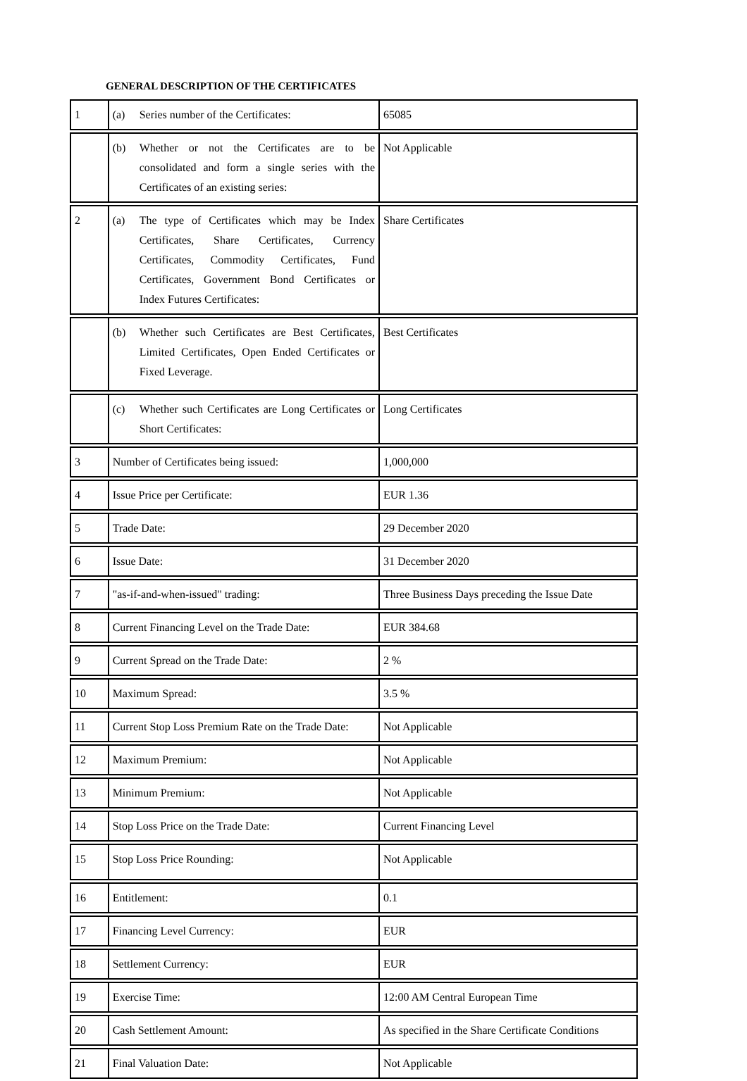GENERAL DESCRIPTION OF THE CERTIFICATES
| 1 | (a) Series number of the Certificates: | 65085 |
| | (b) Whether or not the Certificates are to be consolidated and form a single series with the Certificates of an existing series: | Not Applicable |
| 2 | (a) The type of Certificates which may be Index Certificates, Share Certificates, Currency Certificates, Commodity Certificates, Fund Certificates, Government Bond Certificates or Index Futures Certificates: | Share Certificates |
| | (b) Whether such Certificates are Best Certificates, Limited Certificates, Open Ended Certificates or Fixed Leverage. | Best Certificates |
| | (c) Whether such Certificates are Long Certificates or Short Certificates: | Long Certificates |
| 3 | Number of Certificates being issued: | 1,000,000 |
| 4 | Issue Price per Certificate: | EUR 1.36 |
| 5 | Trade Date: | 29 December 2020 |
| 6 | Issue Date: | 31 December 2020 |
| 7 | "as-if-and-when-issued" trading: | Three Business Days preceding the Issue Date |
| 8 | Current Financing Level on the Trade Date: | EUR 384.68 |
| 9 | Current Spread on the Trade Date: | 2 % |
| 10 | Maximum Spread: | 3.5 % |
| 11 | Current Stop Loss Premium Rate on the Trade Date: | Not Applicable |
| 12 | Maximum Premium: | Not Applicable |
| 13 | Minimum Premium: | Not Applicable |
| 14 | Stop Loss Price on the Trade Date: | Current Financing Level |
| 15 | Stop Loss Price Rounding: | Not Applicable |
| 16 | Entitlement: | 0.1 |
| 17 | Financing Level Currency: | EUR |
| 18 | Settlement Currency: | EUR |
| 19 | Exercise Time: | 12:00 AM Central European Time |
| 20 | Cash Settlement Amount: | As specified in the Share Certificate Conditions |
| 21 | Final Valuation Date: | Not Applicable |